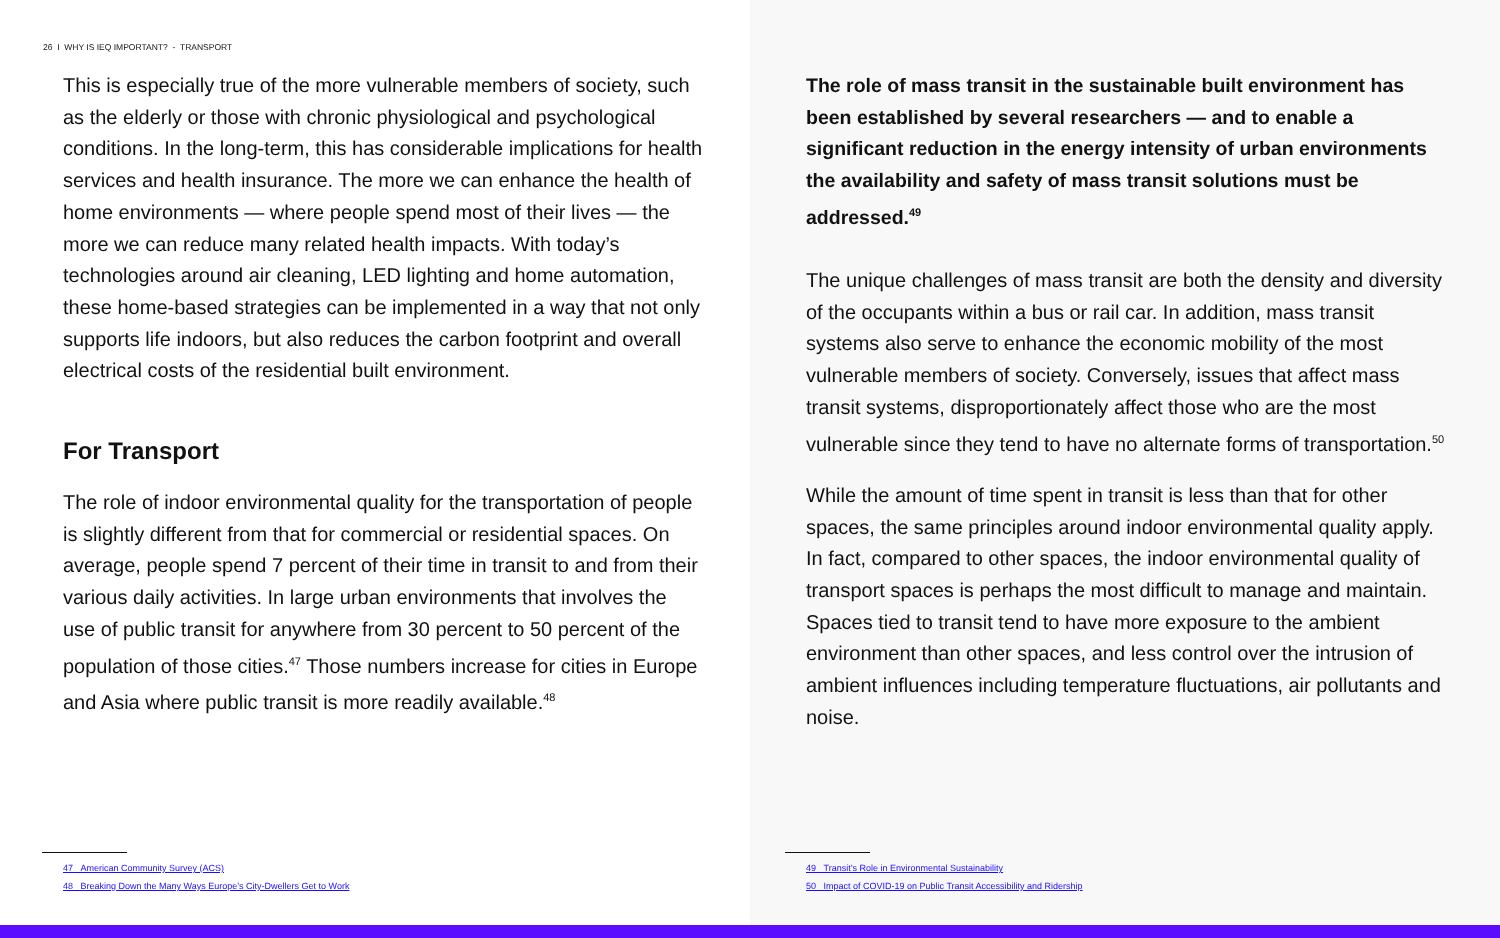26 I WHY IS IEQ IMPORTANT? - TRANSPORT
This is especially true of the more vulnerable members of society, such as the elderly or those with chronic physiological and psychological conditions. In the long-term, this has considerable implications for health services and health insurance. The more we can enhance the health of home environments — where people spend most of their lives — the more we can reduce many related health impacts. With today’s technologies around air cleaning, LED lighting and home automation, these home-based strategies can be implemented in a way that not only supports life indoors, but also reduces the carbon footprint and overall electrical costs of the residential built environment.
For Transport
The role of indoor environmental quality for the transportation of people is slightly different from that for commercial or residential spaces. On average, people spend 7 percent of their time in transit to and from their various daily activities. In large urban environments that involves the use of public transit for anywhere from 30 percent to 50 percent of the population of those cities.<sup>47</sup> Those numbers increase for cities in Europe and Asia where public transit is more readily available.<sup>48</sup>
47 American Community Survey (ACS)
48 Breaking Down the Many Ways Europe’s City-Dwellers Get to Work
The role of mass transit in the sustainable built environment has been established by several researchers — and to enable a significant reduction in the energy intensity of urban environments the availability and safety of mass transit solutions must be addressed.<sup>49</sup>
The unique challenges of mass transit are both the density and diversity of the occupants within a bus or rail car. In addition, mass transit systems also serve to enhance the economic mobility of the most vulnerable members of society. Conversely, issues that affect mass transit systems, disproportionately affect those who are the most vulnerable since they tend to have no alternate forms of transportation.<sup>50</sup>
While the amount of time spent in transit is less than that for other spaces, the same principles around indoor environmental quality apply. In fact, compared to other spaces, the indoor environmental quality of transport spaces is perhaps the most difficult to manage and maintain. Spaces tied to transit tend to have more exposure to the ambient environment than other spaces, and less control over the intrusion of ambient influences including temperature fluctuations, air pollutants and noise.
49 Transit’s Role in Environmental Sustainability
50 Impact of COVID-19 on Public Transit Accessibility and Ridership